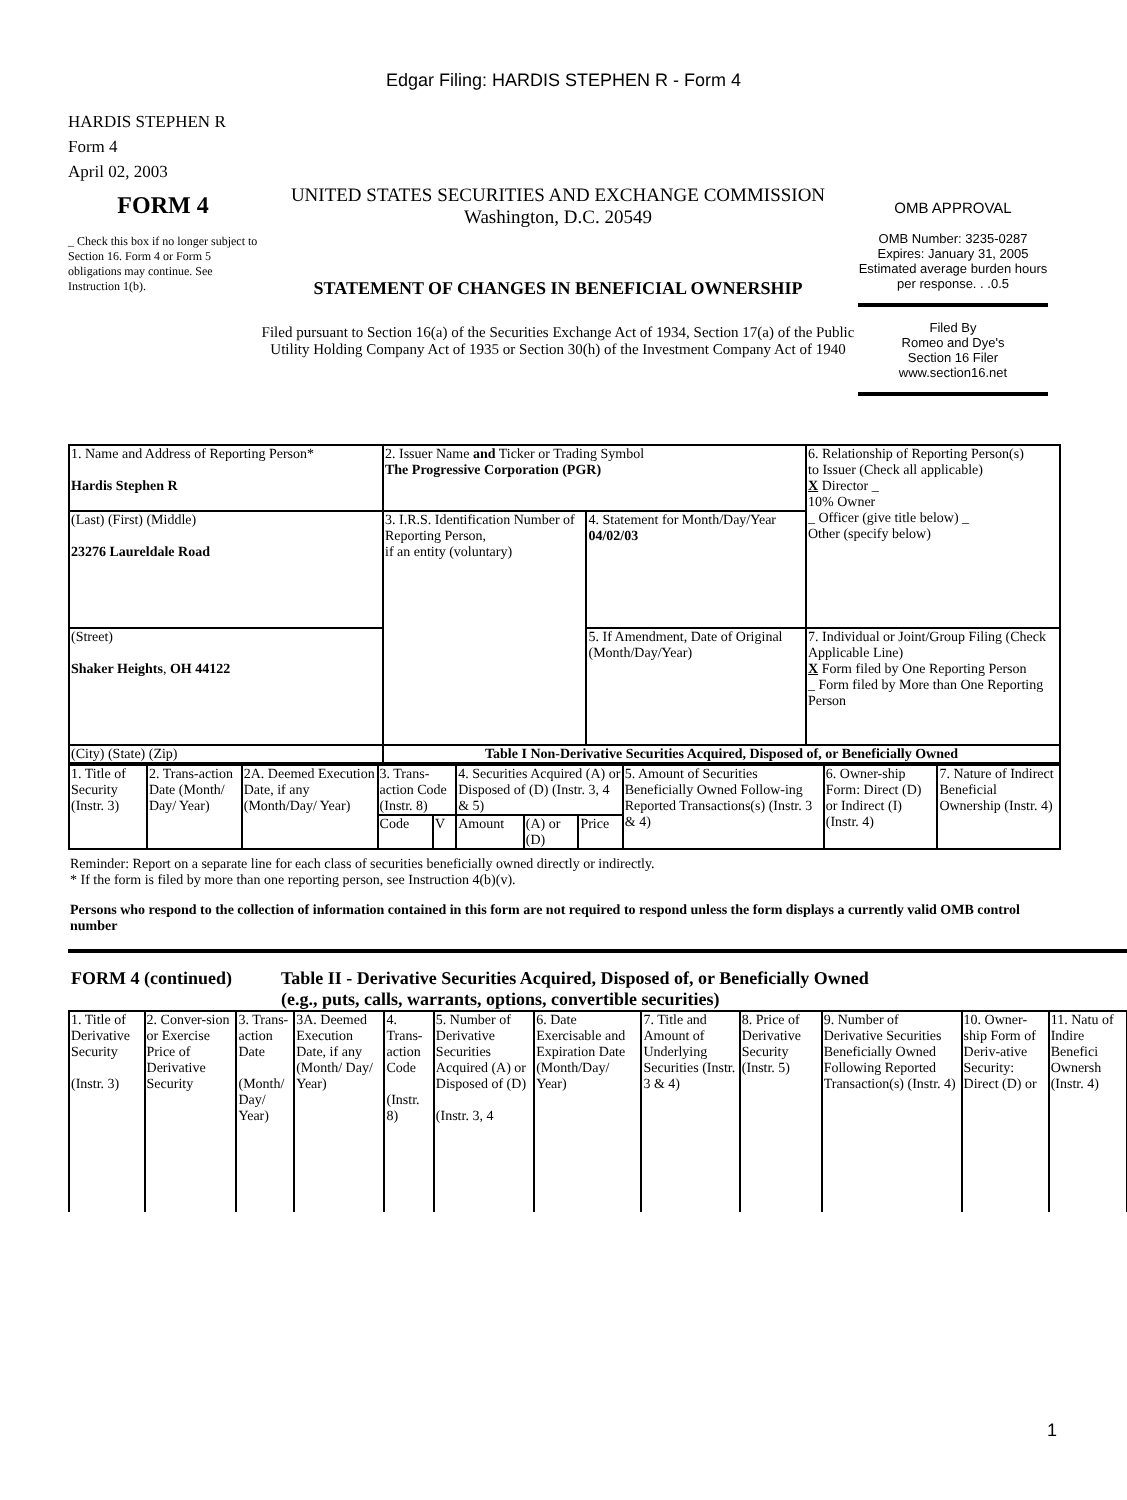Edgar Filing: HARDIS STEPHEN R - Form 4
HARDIS STEPHEN R
Form 4
April 02, 2003
FORM 4
_ Check this box if no longer subject to Section 16. Form 4 or Form 5 obligations may continue. See Instruction 1(b).
UNITED STATES SECURITIES AND EXCHANGE COMMISSION
Washington, D.C. 20549
STATEMENT OF CHANGES IN BENEFICIAL OWNERSHIP
Filed pursuant to Section 16(a) of the Securities Exchange Act of 1934, Section 17(a) of the Public Utility Holding Company Act of 1935 or Section 30(h) of the Investment Company Act of 1940
OMB APPROVAL
OMB Number: 3235-0287
Expires: January 31, 2005
Estimated average burden hours per response. . .0.5
Filed By
Romeo and Dye's
Section 16 Filer
www.section16.net
| 1. Name and Address of Reporting Person* Hardis Stephen R | 2. Issuer Name and Ticker or Trading Symbol The Progressive Corporation (PGR) | | 6. Relationship of Reporting Person(s) to Issuer (Check all applicable) X Director _ 10% Owner _ Officer (give title below) _ Other (specify below) |
| (Last) (First) (Middle) 23276 Laureldale Road | 3. I.R.S. Identification Number of Reporting Person, if an entity (voluntary) | 4. Statement for Month/Day/Year 04/02/03 | |
| (Street) Shaker Heights , OH 44122 | | 5. If Amendment, Date of Original (Month/Day/Year) | 7. Individual or Joint/Group Filing (Check Applicable Line) X Form filed by One Reporting Person _ Form filed by More than One Reporting Person |
| (City) (State) (Zip) | Table I Non-Derivative Securities Acquired, Disposed of, or Beneficially Owned | | |
| 1. Title of Security (Instr. 3) | 2. Trans-action Date (Month/ Day/ Year) | 2A. Deemed Execution Date, if any (Month/Day/ Year) | 3. Trans-action Code (Instr. 8) | | 4. Securities Acquired (A) or Disposed of (D) (Instr. 3, 4 & 5) | | | 5. Amount of Securities Beneficially Owned Follow-ing Reported Transactions(s) (Instr. 3 & 4) | 6. Owner-ship Form: Direct (D) or Indirect (I) (Instr. 4) | 7. Nature of Indirect Beneficial Ownership (Instr. 4) |
| --- | --- | --- | --- | --- | --- | --- | --- | --- | --- | --- |
| | | | Code | V | Amount | (A) or (D) | Price | | | |
Reminder: Report on a separate line for each class of securities beneficially owned directly or indirectly.
* If the form is filed by more than one reporting person, see Instruction 4(b)(v).
Persons who respond to the collection of information contained in this form are not required to respond unless the form displays a currently valid OMB control number
FORM 4 (continued) Table II - Derivative Securities Acquired, Disposed of, or Beneficially Owned
(e.g., puts, calls, warrants, options, convertible securities)
| 1. Title of Derivative Security (Instr. 3) | 2. Conver-sion or Exercise Price of Derivative Security | 3. Trans-action Date (Month/ Day/ Year) | 3A. Deemed Execution Date, if any (Month/ Day/ Year) | 4. Trans-action Code (Instr. 8) | 5. Number of Derivative Securities Acquired (A) or Disposed of (D) (Instr. 3, 4 | 6. Date Exercisable and Expiration Date (Month/Day/ Year) | 7. Title and Amount of Underlying Securities (Instr. 3 & 4) | 8. Price of Derivative Security (Instr. 5) | 9. Number of Derivative Securities Beneficially Owned Following Reported Transaction(s) (Instr. 4) | 10. Owner-ship Form of Deriv-ative Security: Direct (D) or | 11. Natu of Indire Benefici Ownersh (Instr. 4) |
1